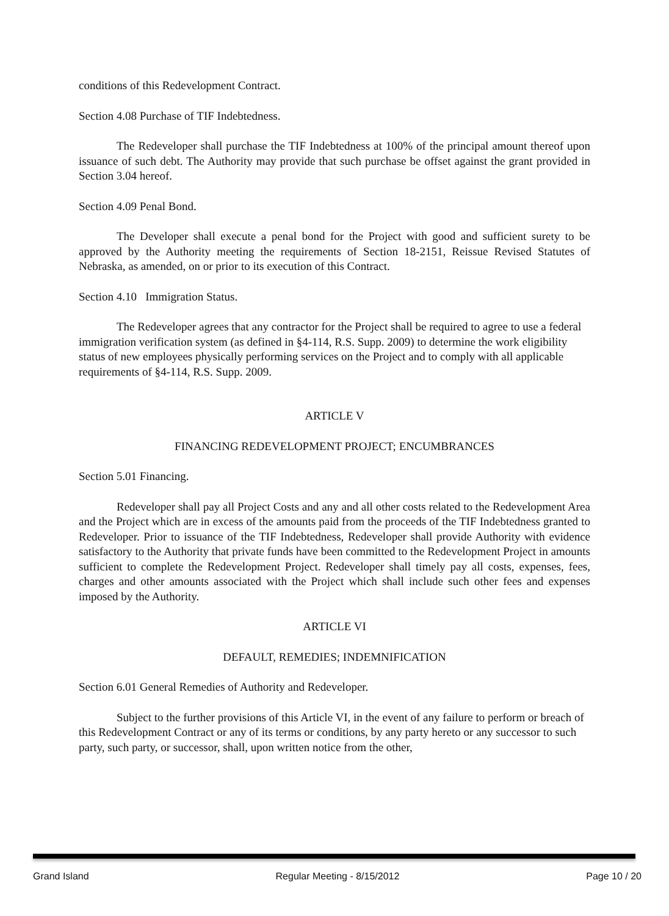conditions of this Redevelopment Contract.
Section 4.08 Purchase of TIF Indebtedness.
The Redeveloper shall purchase the TIF Indebtedness at 100% of the principal amount thereof upon issuance of such debt. The Authority may provide that such purchase be offset against the grant provided in Section 3.04 hereof.
Section 4.09 Penal Bond.
The Developer shall execute a penal bond for the Project with good and sufficient surety to be approved by the Authority meeting the requirements of Section 18-2151, Reissue Revised Statutes of Nebraska, as amended, on or prior to its execution of this Contract.
Section 4.10 Immigration Status.
The Redeveloper agrees that any contractor for the Project shall be required to agree to use a federal immigration verification system (as defined in §4-114, R.S. Supp. 2009) to determine the work eligibility status of new employees physically performing services on the Project and to comply with all applicable requirements of §4-114, R.S. Supp. 2009.
ARTICLE V
FINANCING REDEVELOPMENT PROJECT; ENCUMBRANCES
Section 5.01 Financing.
Redeveloper shall pay all Project Costs and any and all other costs related to the Redevelopment Area and the Project which are in excess of the amounts paid from the proceeds of the TIF Indebtedness granted to Redeveloper. Prior to issuance of the TIF Indebtedness, Redeveloper shall provide Authority with evidence satisfactory to the Authority that private funds have been committed to the Redevelopment Project in amounts sufficient to complete the Redevelopment Project. Redeveloper shall timely pay all costs, expenses, fees, charges and other amounts associated with the Project which shall include such other fees and expenses imposed by the Authority.
ARTICLE VI
DEFAULT, REMEDIES; INDEMNIFICATION
Section 6.01 General Remedies of Authority and Redeveloper.
Subject to the further provisions of this Article VI, in the event of any failure to perform or breach of this Redevelopment Contract or any of its terms or conditions, by any party hereto or any successor to such party, such party, or successor, shall, upon written notice from the other,
Grand Island Regular Meeting - 8/15/2012 Page 10 / 20